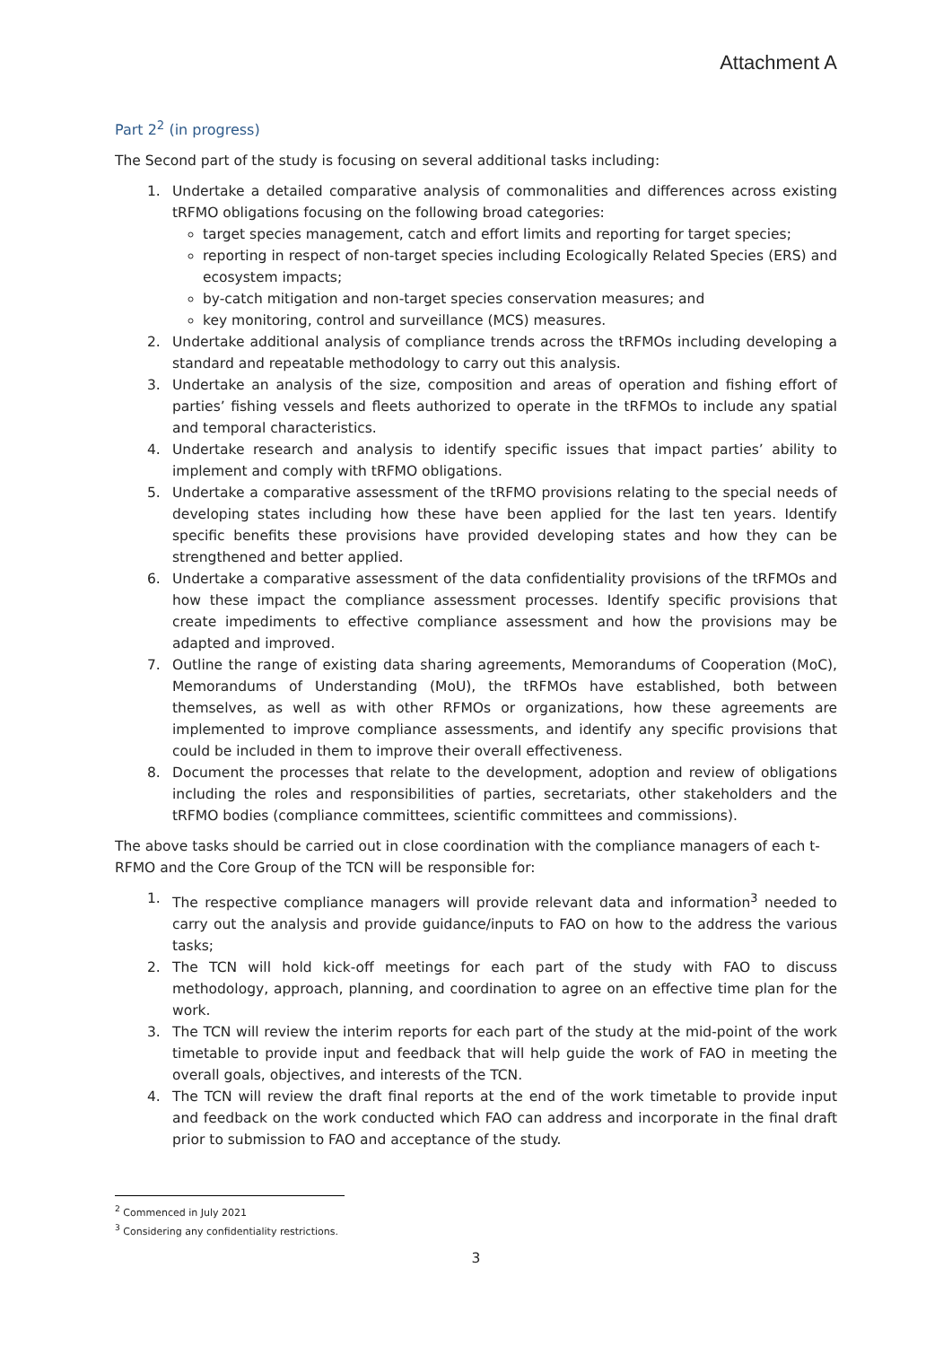Attachment A
Part 2<sup>2</sup> (in progress)
The Second part of the study is focusing on several additional tasks including:
1. Undertake a detailed comparative analysis of commonalities and differences across existing tRFMO obligations focusing on the following broad categories:
target species management, catch and effort limits and reporting for target species;
reporting in respect of non-target species including Ecologically Related Species (ERS) and ecosystem impacts;
by-catch mitigation and non-target species conservation measures; and
key monitoring, control and surveillance (MCS) measures.
2. Undertake additional analysis of compliance trends across the tRFMOs including developing a standard and repeatable methodology to carry out this analysis.
3. Undertake an analysis of the size, composition and areas of operation and fishing effort of parties’ fishing vessels and fleets authorized to operate in the tRFMOs to include any spatial and temporal characteristics.
4. Undertake research and analysis to identify specific issues that impact parties’ ability to implement and comply with tRFMO obligations.
5. Undertake a comparative assessment of the tRFMO provisions relating to the special needs of developing states including how these have been applied for the last ten years. Identify specific benefits these provisions have provided developing states and how they can be strengthened and better applied.
6. Undertake a comparative assessment of the data confidentiality provisions of the tRFMOs and how these impact the compliance assessment processes. Identify specific provisions that create impediments to effective compliance assessment and how the provisions may be adapted and improved.
7. Outline the range of existing data sharing agreements, Memorandums of Cooperation (MoC), Memorandums of Understanding (MoU), the tRFMOs have established, both between themselves, as well as with other RFMOs or organizations, how these agreements are implemented to improve compliance assessments, and identify any specific provisions that could be included in them to improve their overall effectiveness.
8. Document the processes that relate to the development, adoption and review of obligations including the roles and responsibilities of parties, secretariats, other stakeholders and the tRFMO bodies (compliance committees, scientific committees and commissions).
The above tasks should be carried out in close coordination with the compliance managers of each t-RFMO and the Core Group of the TCN will be responsible for:
1. The respective compliance managers will provide relevant data and information<sup>3</sup> needed to carry out the analysis and provide guidance/inputs to FAO on how to the address the various tasks;
2. The TCN will hold kick-off meetings for each part of the study with FAO to discuss methodology, approach, planning, and coordination to agree on an effective time plan for the work.
3. The TCN will review the interim reports for each part of the study at the mid-point of the work timetable to provide input and feedback that will help guide the work of FAO in meeting the overall goals, objectives, and interests of the TCN.
4. The TCN will review the draft final reports at the end of the work timetable to provide input and feedback on the work conducted which FAO can address and incorporate in the final draft prior to submission to FAO and acceptance of the study.
<sup>2</sup> Commenced in July 2021
<sup>3</sup> Considering any confidentiality restrictions.
3